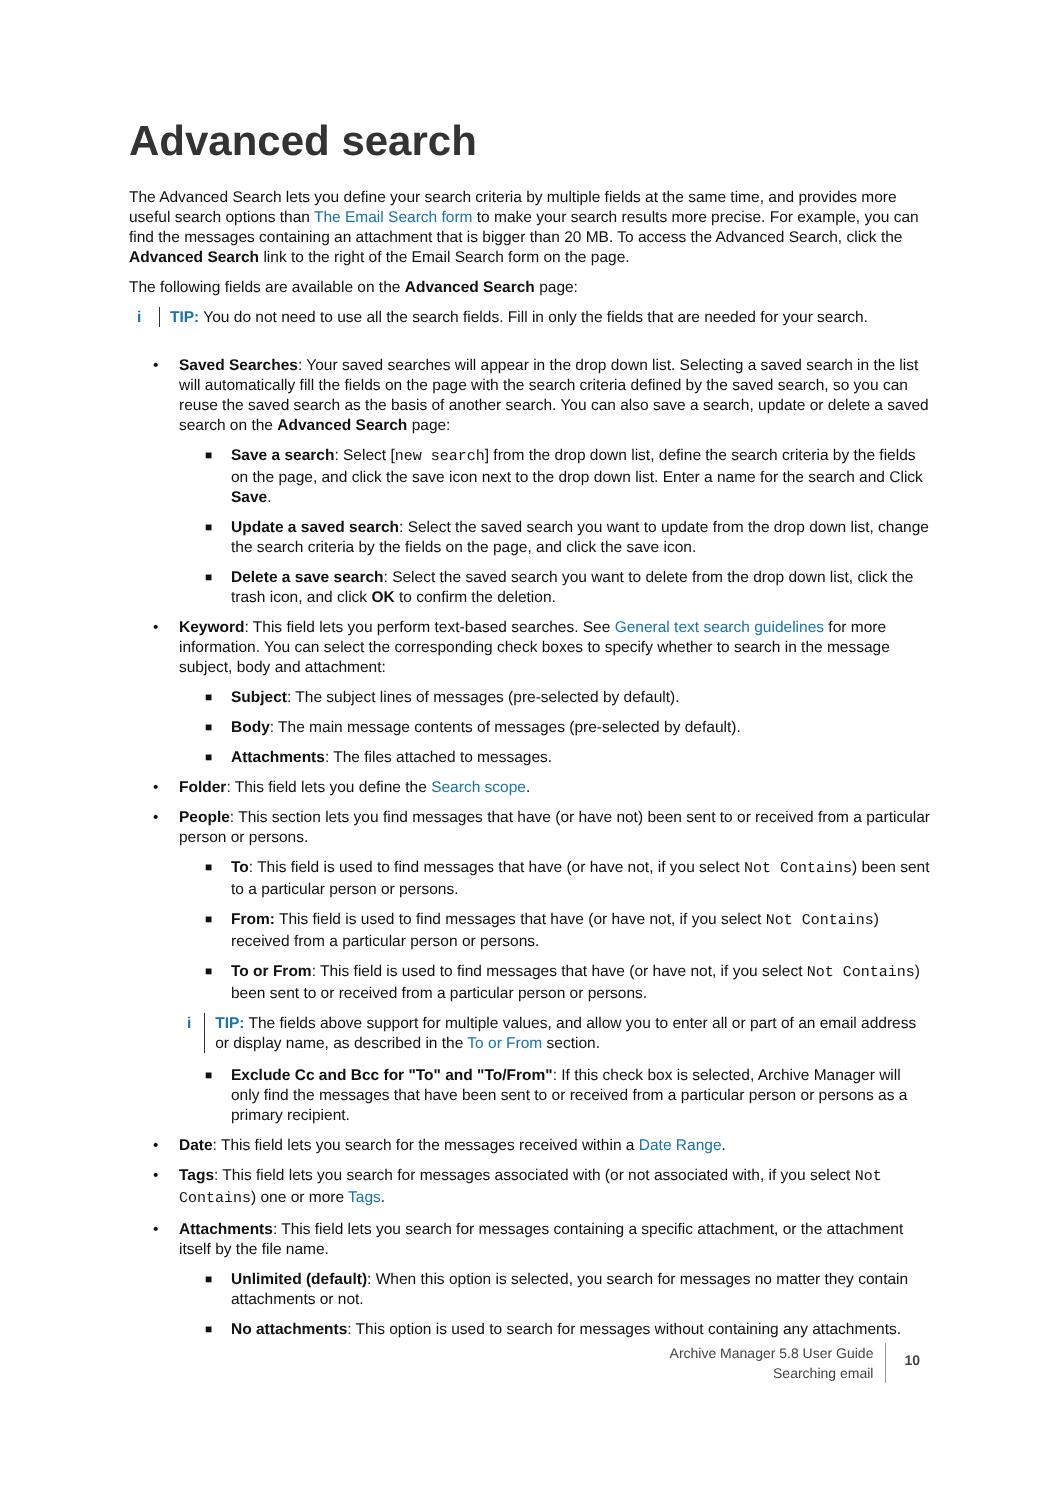Advanced search
The Advanced Search lets you define your search criteria by multiple fields at the same time, and provides more useful search options than The Email Search form to make your search results more precise. For example, you can find the messages containing an attachment that is bigger than 20 MB. To access the Advanced Search, click the Advanced Search link to the right of the Email Search form on the page.
The following fields are available on the Advanced Search page:
i TIP: You do not need to use all the search fields. Fill in only the fields that are needed for your search.
• Saved Searches: Your saved searches will appear in the drop down list. Selecting a saved search in the list will automatically fill the fields on the page with the search criteria defined by the saved search, so you can reuse the saved search as the basis of another search. You can also save a search, update or delete a saved search on the Advanced Search page:
■ Save a search: Select [new search] from the drop down list, define the search criteria by the fields on the page, and click the save icon next to the drop down list. Enter a name for the search and Click Save.
■ Update a saved search: Select the saved search you want to update from the drop down list, change the search criteria by the fields on the page, and click the save icon.
■ Delete a save search: Select the saved search you want to delete from the drop down list, click the trash icon, and click OK to confirm the deletion.
• Keyword: This field lets you perform text-based searches. See General text search guidelines for more information. You can select the corresponding check boxes to specify whether to search in the message subject, body and attachment:
■ Subject: The subject lines of messages (pre-selected by default).
■ Body: The main message contents of messages (pre-selected by default).
■ Attachments: The files attached to messages.
• Folder: This field lets you define the Search scope.
• People: This section lets you find messages that have (or have not) been sent to or received from a particular person or persons.
■ To: This field is used to find messages that have (or have not, if you select Not Contains) been sent to a particular person or persons.
■ From: This field is used to find messages that have (or have not, if you select Not Contains) received from a particular person or persons.
■ To or From: This field is used to find messages that have (or have not, if you select Not Contains) been sent to or received from a particular person or persons.
i TIP: The fields above support for multiple values, and allow you to enter all or part of an email address or display name, as described in the To or From section.
■ Exclude Cc and Bcc for "To" and "To/From": If this check box is selected, Archive Manager will only find the messages that have been sent to or received from a particular person or persons as a primary recipient.
• Date: This field lets you search for the messages received within a Date Range.
• Tags: This field lets you search for messages associated with (or not associated with, if you select Not Contains) one or more Tags.
• Attachments: This field lets you search for messages containing a specific attachment, or the attachment itself by the file name.
■ Unlimited (default): When this option is selected, you search for messages no matter they contain attachments or not.
■ No attachments: This option is used to search for messages without containing any attachments.
Archive Manager 5.8 User Guide
Searching email
10